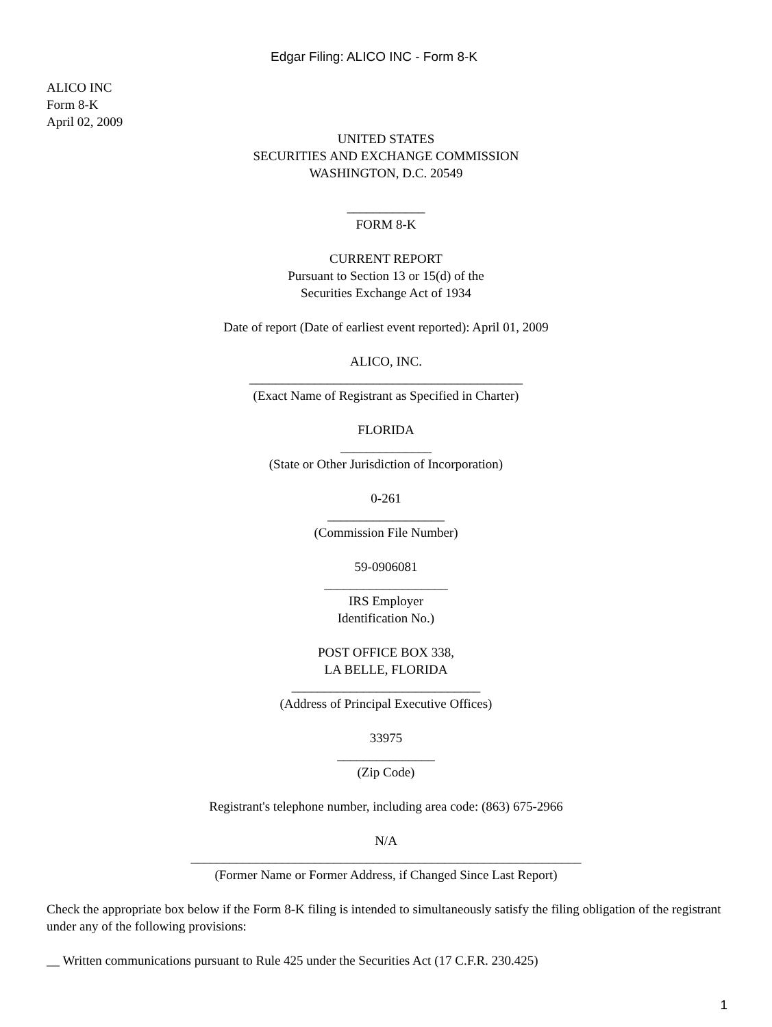Edgar Filing: ALICO INC - Form 8-K
ALICO INC
Form 8-K
April 02, 2009
UNITED STATES
SECURITIES AND EXCHANGE COMMISSION
WASHINGTON, D.C. 20549
____________
FORM 8-K
CURRENT REPORT
Pursuant to Section 13 or 15(d) of the
Securities Exchange Act of 1934
Date of report (Date of earliest event reported): April 01, 2009
ALICO, INC.
__________________________________________
(Exact Name of Registrant as Specified in Charter)
FLORIDA
______________
(State or Other Jurisdiction of Incorporation)
0-261
__________________
(Commission File Number)
59-0906081
___________________
IRS Employer
Identification No.)
POST OFFICE BOX 338,
LA BELLE, FLORIDA
_____________________________
(Address of Principal Executive Offices)
33975
_______________
(Zip Code)
Registrant's telephone number, including area code: (863) 675-2966
N/A
____________________________________________________________
(Former Name or Former Address, if Changed Since Last Report)
Check the appropriate box below if the Form 8-K filing is intended to simultaneously satisfy the filing obligation of the registrant under any of the following provisions:
__ Written communications pursuant to Rule 425 under the Securities Act (17 C.F.R. 230.425)
1